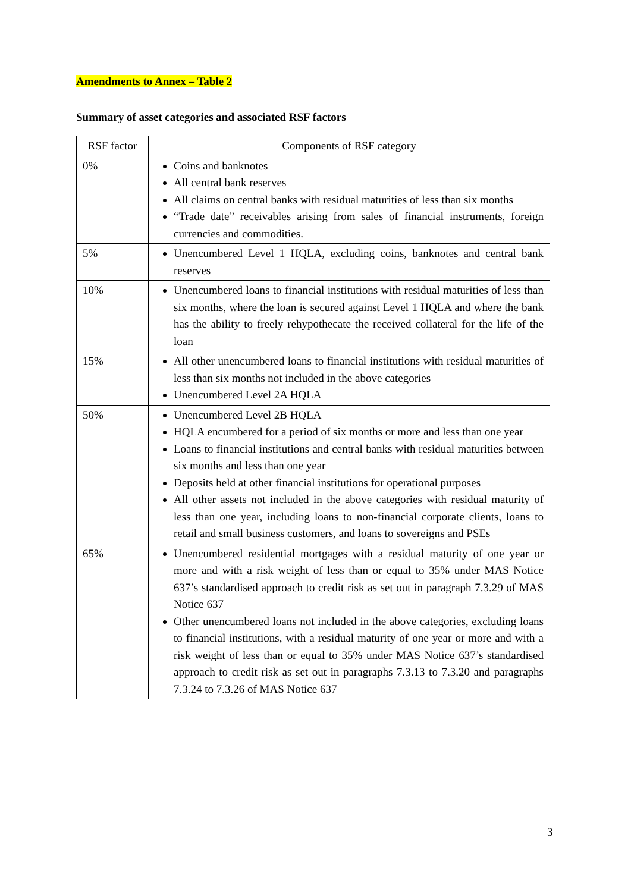Amendments to Annex – Table 2
Summary of asset categories and associated RSF factors
| RSF factor | Components of RSF category |
| --- | --- |
| 0% | Coins and banknotes All central bank reserves All claims on central banks with residual maturities of less than six months “Trade date” receivables arising from sales of financial instruments, foreign currencies and commodities. |
| 5% | Unencumbered Level 1 HQLA, excluding coins, banknotes and central bank reserves |
| 10% | Unencumbered loans to financial institutions with residual maturities of less than six months, where the loan is secured against Level 1 HQLA and where the bank has the ability to freely rehypothecate the received collateral for the life of the loan |
| 15% | All other unencumbered loans to financial institutions with residual maturities of less than six months not included in the above categories Unencumbered Level 2A HQLA |
| 50% | Unencumbered Level 2B HQLA HQLA encumbered for a period of six months or more and less than one year Loans to financial institutions and central banks with residual maturities between six months and less than one year Deposits held at other financial institutions for operational purposes All other assets not included in the above categories with residual maturity of less than one year, including loans to non-financial corporate clients, loans to retail and small business customers, and loans to sovereigns and PSEs |
| 65% | Unencumbered residential mortgages with a residual maturity of one year or more and with a risk weight of less than or equal to 35% under MAS Notice 637’s standardised approach to credit risk as set out in paragraph 7.3.29 of MAS Notice 637 Other unencumbered loans not included in the above categories, excluding loans to financial institutions, with a residual maturity of one year or more and with a risk weight of less than or equal to 35% under MAS Notice 637’s standardised approach to credit risk as set out in paragraphs 7.3.13 to 7.3.20 and paragraphs 7.3.24 to 7.3.26 of MAS Notice 637 |
3